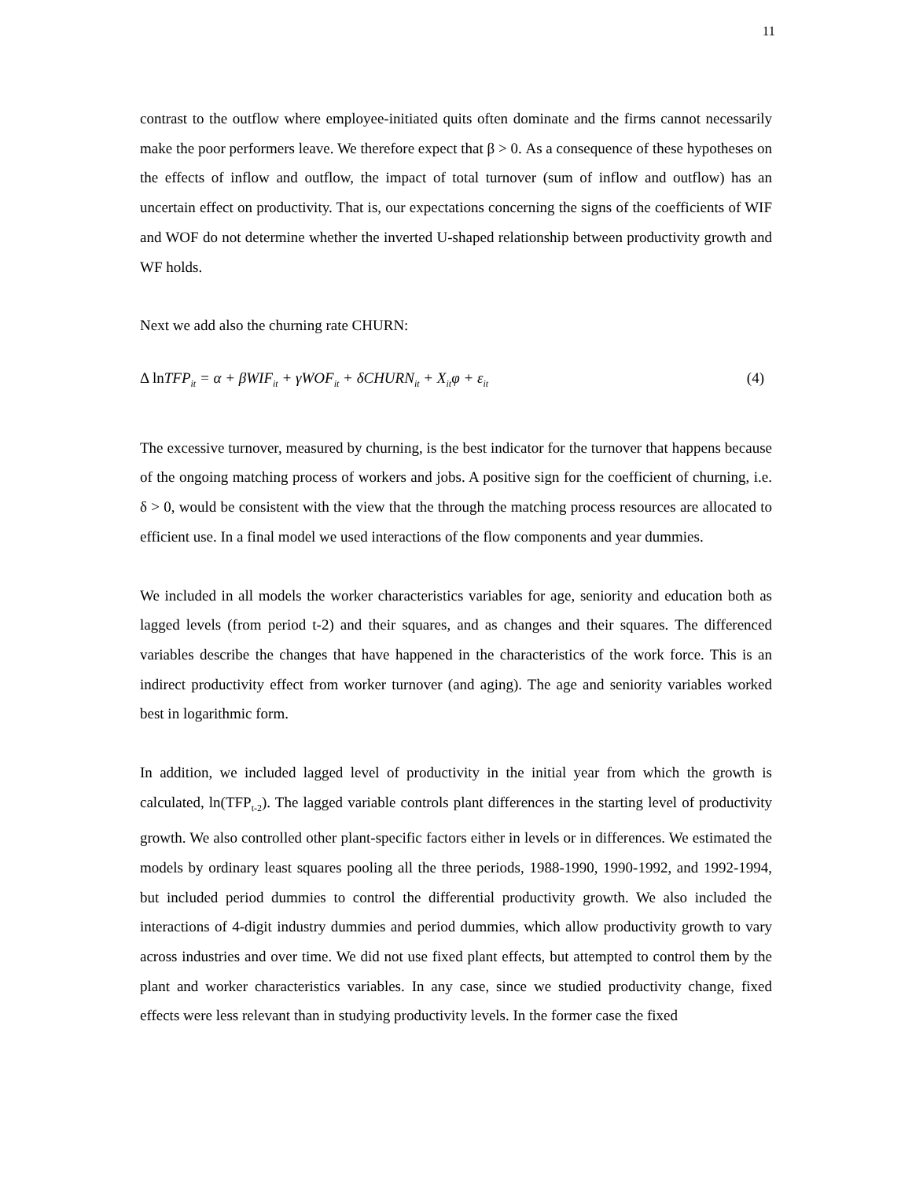11
contrast to the outflow where employee-initiated quits often dominate and the firms cannot necessarily make the poor performers leave. We therefore expect that β > 0. As a consequence of these hypotheses on the effects of inflow and outflow, the impact of total turnover (sum of inflow and outflow) has an uncertain effect on productivity. That is, our expectations concerning the signs of the coefficients of WIF and WOF do not determine whether the inverted U-shaped relationship between productivity growth and WF holds.
Next we add also the churning rate CHURN:
Δ ln TFP<sub>it</sub> = α + βWIF<sub>it</sub> + γWOF<sub>it</sub> + δCHURN<sub>it</sub> + X<sub>it</sub>φ + ε<sub>it</sub> (4)
The excessive turnover, measured by churning, is the best indicator for the turnover that happens because of the ongoing matching process of workers and jobs. A positive sign for the coefficient of churning, i.e. δ > 0, would be consistent with the view that the through the matching process resources are allocated to efficient use. In a final model we used interactions of the flow components and year dummies.
We included in all models the worker characteristics variables for age, seniority and education both as lagged levels (from period t-2) and their squares, and as changes and their squares. The differenced variables describe the changes that have happened in the characteristics of the work force. This is an indirect productivity effect from worker turnover (and aging). The age and seniority variables worked best in logarithmic form.
In addition, we included lagged level of productivity in the initial year from which the growth is calculated, ln(TFP<sub>t-2</sub>). The lagged variable controls plant differences in the starting level of productivity growth. We also controlled other plant-specific factors either in levels or in differences. We estimated the models by ordinary least squares pooling all the three periods, 1988-1990, 1990-1992, and 1992-1994, but included period dummies to control the differential productivity growth. We also included the interactions of 4-digit industry dummies and period dummies, which allow productivity growth to vary across industries and over time. We did not use fixed plant effects, but attempted to control them by the plant and worker characteristics variables. In any case, since we studied productivity change, fixed effects were less relevant than in studying productivity levels. In the former case the fixed